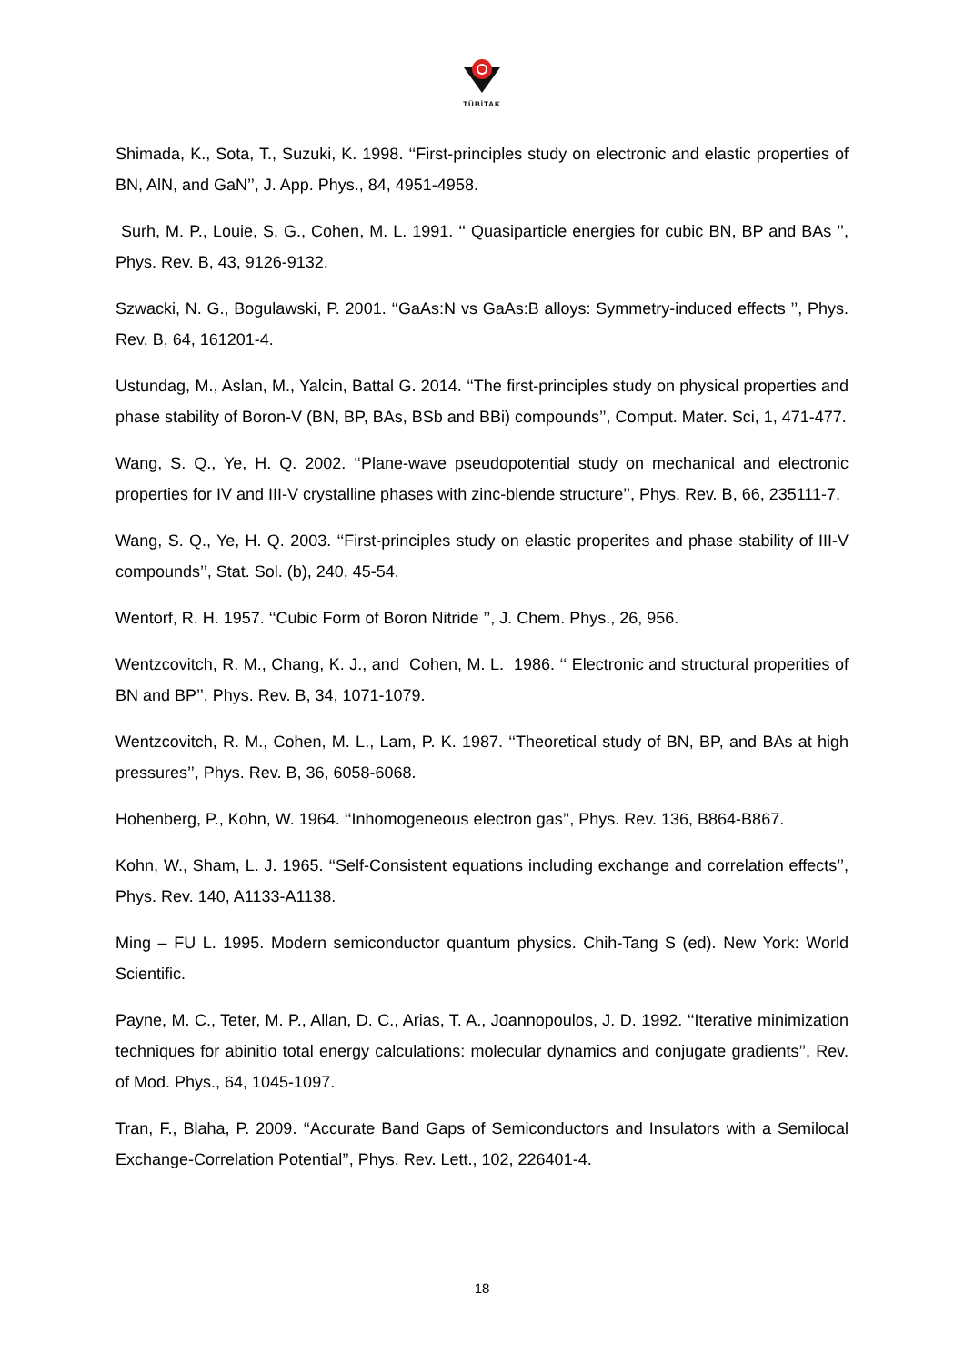TÜBİTAK
Shimada, K., Sota, T., Suzuki, K. 1998. ‘‘First-principles study on electronic and elastic properties of BN, AlN, and GaN’’, J. App. Phys., 84, 4951-4958.
Surh, M. P., Louie, S. G., Cohen, M. L. 1991. ‘‘ Quasiparticle energies for cubic BN, BP and BAs ’’, Phys. Rev. B, 43, 9126-9132.
Szwacki, N. G., Bogulawski, P. 2001. ‘‘GaAs:N vs GaAs:B alloys: Symmetry-induced effects ’’, Phys. Rev. B, 64, 161201-4.
Ustundag, M., Aslan, M., Yalcin, Battal G. 2014. ‘‘The first-principles study on physical properties and phase stability of Boron-V (BN, BP, BAs, BSb and BBi) compounds’’, Comput. Mater. Sci, 1, 471-477.
Wang, S. Q., Ye, H. Q. 2002. ‘‘Plane-wave pseudopotential study on mechanical and electronic properties for IV and III-V crystalline phases with zinc-blende structure’’, Phys. Rev. B, 66, 235111-7.
Wang, S. Q., Ye, H. Q. 2003. ‘‘First-principles study on elastic properites and phase stability of III-V compounds’’, Stat. Sol. (b), 240, 45-54.
Wentorf, R. H. 1957. ‘‘Cubic Form of Boron Nitride ’’, J. Chem. Phys., 26, 956.
Wentzcovitch, R. M., Chang, K. J., and Cohen, M. L. 1986. ‘‘ Electronic and structural properities of BN and BP’’, Phys. Rev. B, 34, 1071-1079.
Wentzcovitch, R. M., Cohen, M. L., Lam, P. K. 1987. ‘‘Theoretical study of BN, BP, and BAs at high pressures’’, Phys. Rev. B, 36, 6058-6068.
Hohenberg, P., Kohn, W. 1964. ‘‘Inhomogeneous electron gas’’, Phys. Rev. 136, B864-B867.
Kohn, W., Sham, L. J. 1965. ‘‘Self-Consistent equations including exchange and correlation effects’’, Phys. Rev. 140, A1133-A1138.
Ming – FU L. 1995. Modern semiconductor quantum physics. Chih-Tang S (ed). New York: World Scientific.
Payne, M. C., Teter, M. P., Allan, D. C., Arias, T. A., Joannopoulos, J. D. 1992. ‘‘Iterative minimization techniques for abinitio total energy calculations: molecular dynamics and conjugate gradients’’, Rev. of Mod. Phys., 64, 1045-1097.
Tran, F., Blaha, P. 2009. ‘‘Accurate Band Gaps of Semiconductors and Insulators with a Semilocal Exchange-Correlation Potential’’, Phys. Rev. Lett., 102, 226401-4.
18